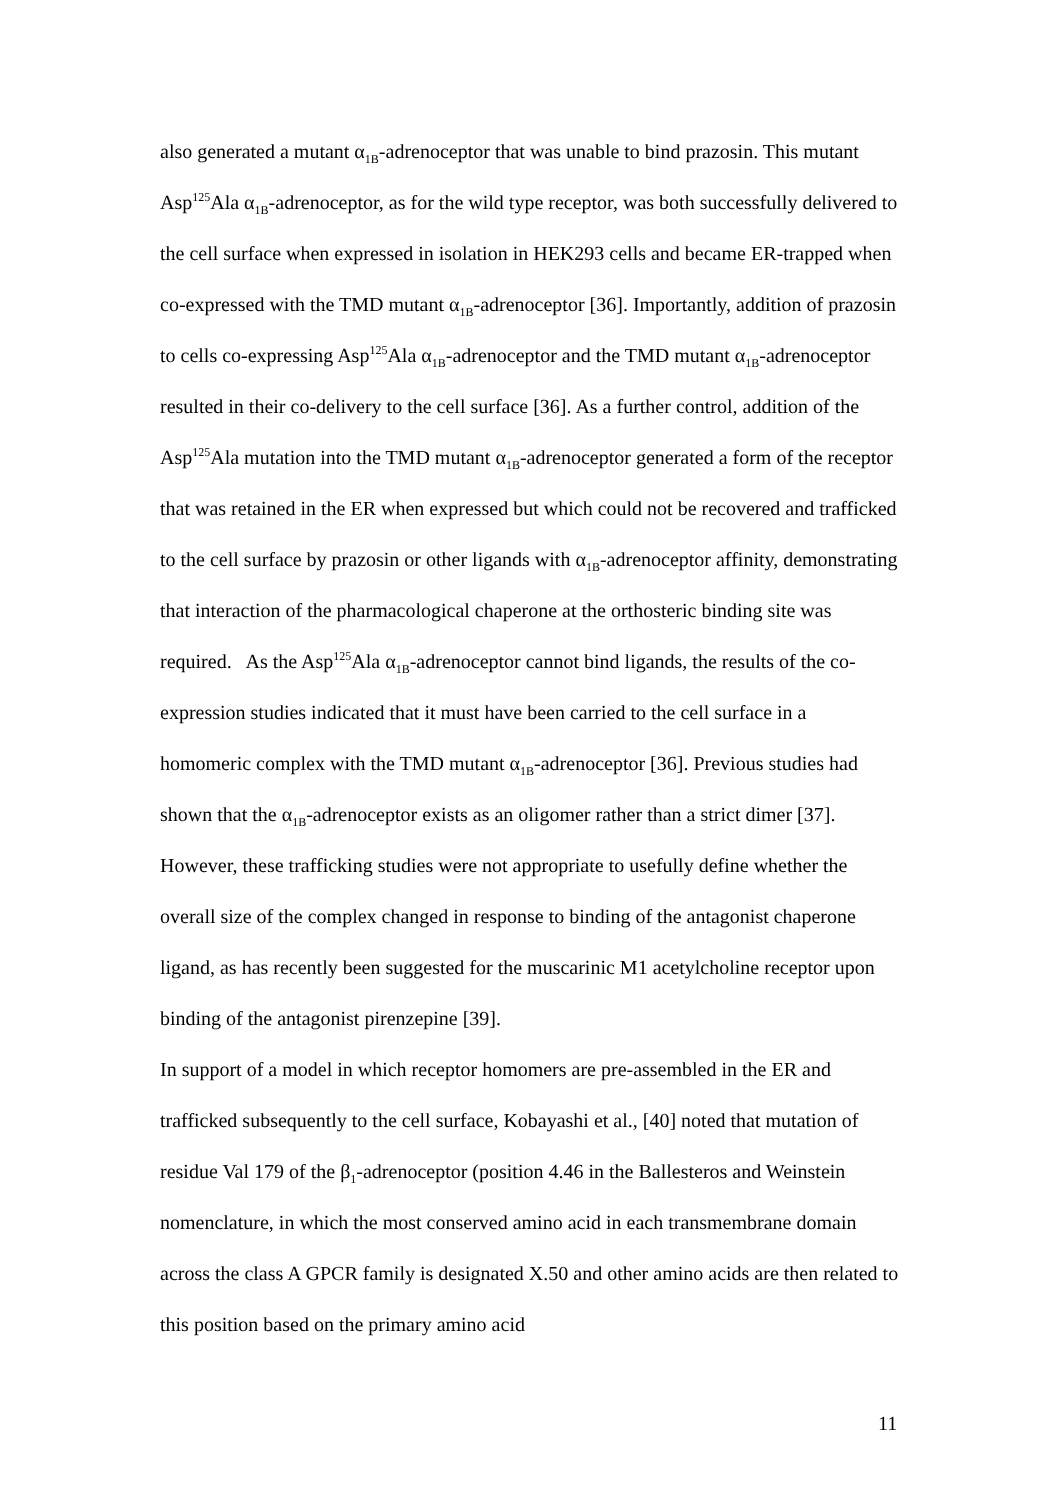also generated a mutant α<sub>1B</sub>-adrenoceptor that was unable to bind prazosin. This mutant Asp<sup>125</sup>Ala α<sub>1B</sub>-adrenoceptor, as for the wild type receptor, was both successfully delivered to the cell surface when expressed in isolation in HEK293 cells and became ER-trapped when co-expressed with the TMD mutant α<sub>1B</sub>-adrenoceptor [36]. Importantly, addition of prazosin to cells co-expressing Asp<sup>125</sup>Ala α<sub>1B</sub>-adrenoceptor and the TMD mutant α<sub>1B</sub>-adrenoceptor resulted in their co-delivery to the cell surface [36]. As a further control, addition of the Asp<sup>125</sup>Ala mutation into the TMD mutant α<sub>1B</sub>-adrenoceptor generated a form of the receptor that was retained in the ER when expressed but which could not be recovered and trafficked to the cell surface by prazosin or other ligands with α<sub>1B</sub>-adrenoceptor affinity, demonstrating that interaction of the pharmacological chaperone at the orthosteric binding site was required. As the Asp<sup>125</sup>Ala α<sub>1B</sub>-adrenoceptor cannot bind ligands, the results of the co-expression studies indicated that it must have been carried to the cell surface in a homomeric complex with the TMD mutant α<sub>1B</sub>-adrenoceptor [36]. Previous studies had shown that the α<sub>1B</sub>-adrenoceptor exists as an oligomer rather than a strict dimer [37]. However, these trafficking studies were not appropriate to usefully define whether the overall size of the complex changed in response to binding of the antagonist chaperone ligand, as has recently been suggested for the muscarinic M1 acetylcholine receptor upon binding of the antagonist pirenzepine [39].
In support of a model in which receptor homomers are pre-assembled in the ER and trafficked subsequently to the cell surface, Kobayashi et al., [40] noted that mutation of residue Val 179 of the β<sub>1</sub>-adrenoceptor (position 4.46 in the Ballesteros and Weinstein nomenclature, in which the most conserved amino acid in each transmembrane domain across the class A GPCR family is designated X.50 and other amino acids are then related to this position based on the primary amino acid
11